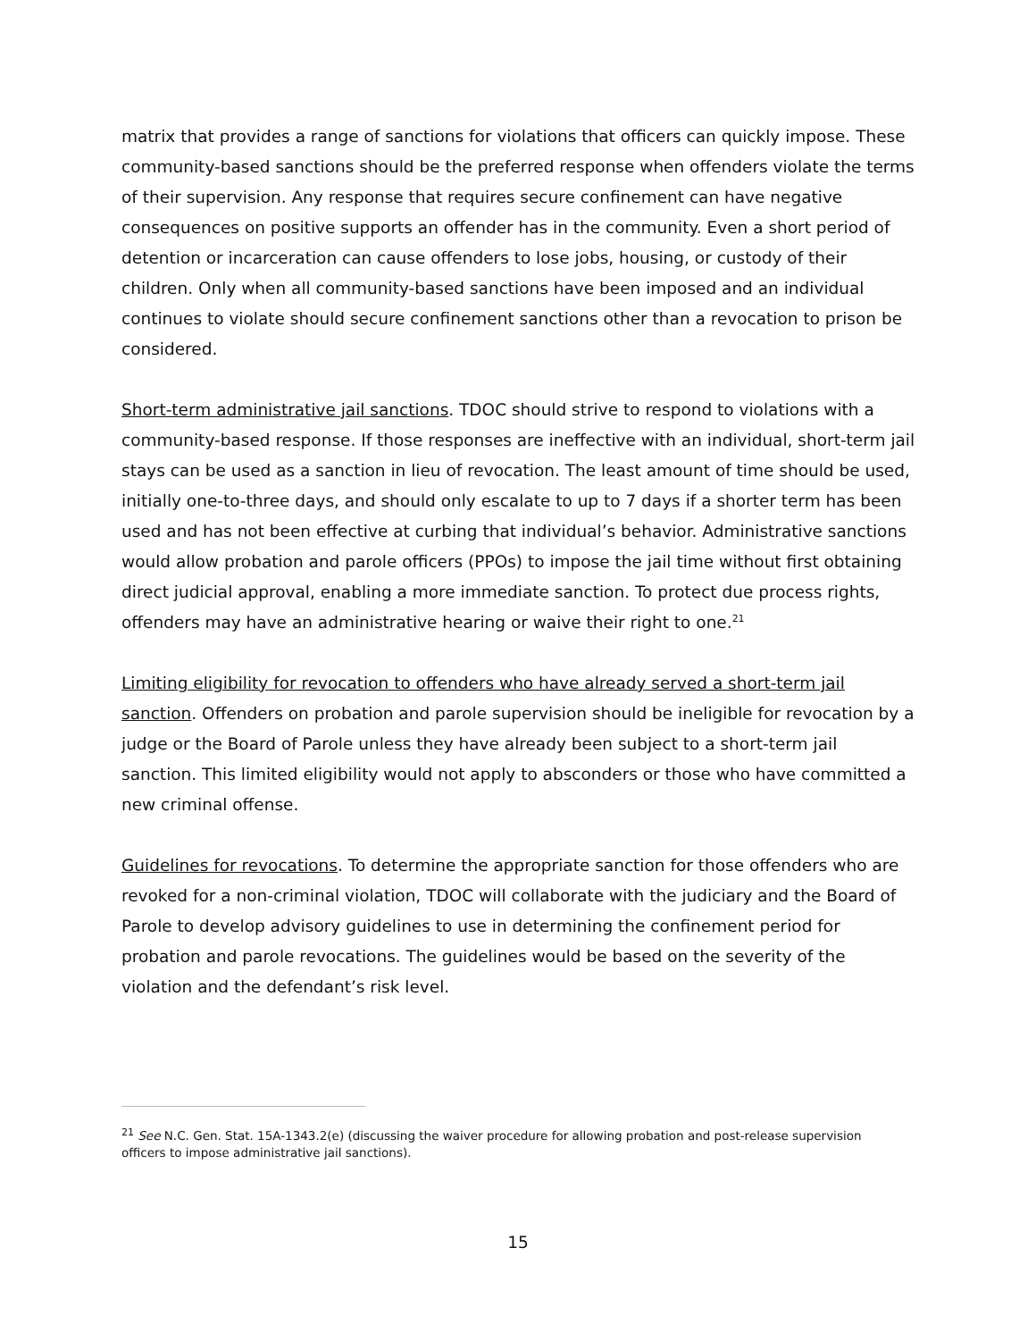matrix that provides a range of sanctions for violations that officers can quickly impose. These community-based sanctions should be the preferred response when offenders violate the terms of their supervision. Any response that requires secure confinement can have negative consequences on positive supports an offender has in the community. Even a short period of detention or incarceration can cause offenders to lose jobs, housing, or custody of their children. Only when all community-based sanctions have been imposed and an individual continues to violate should secure confinement sanctions other than a revocation to prison be considered.
Short-term administrative jail sanctions. TDOC should strive to respond to violations with a community-based response. If those responses are ineffective with an individual, short-term jail stays can be used as a sanction in lieu of revocation. The least amount of time should be used, initially one-to-three days, and should only escalate to up to 7 days if a shorter term has been used and has not been effective at curbing that individual’s behavior. Administrative sanctions would allow probation and parole officers (PPOs) to impose the jail time without first obtaining direct judicial approval, enabling a more immediate sanction. To protect due process rights, offenders may have an administrative hearing or waive their right to one.<sup>21</sup>
Limiting eligibility for revocation to offenders who have already served a short-term jail sanction. Offenders on probation and parole supervision should be ineligible for revocation by a judge or the Board of Parole unless they have already been subject to a short-term jail sanction. This limited eligibility would not apply to absconders or those who have committed a new criminal offense.
Guidelines for revocations. To determine the appropriate sanction for those offenders who are revoked for a non-criminal violation, TDOC will collaborate with the judiciary and the Board of Parole to develop advisory guidelines to use in determining the confinement period for probation and parole revocations. The guidelines would be based on the severity of the violation and the defendant’s risk level.
<sup>21</sup> See N.C. Gen. Stat. 15A-1343.2(e) (discussing the waiver procedure for allowing probation and post-release supervision officers to impose administrative jail sanctions).
15